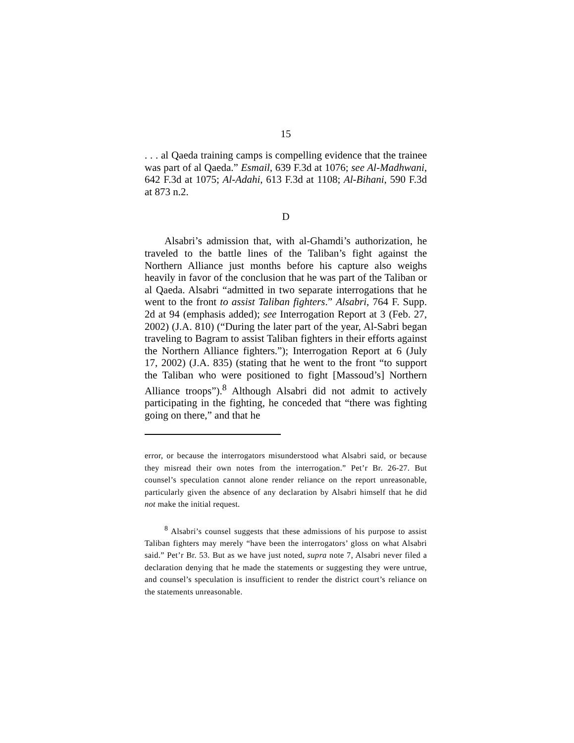15
. . . al Qaeda training camps is compelling evidence that the trainee was part of al Qaeda.” Esmail, 639 F.3d at 1076; see Al-Madhwani, 642 F.3d at 1075; Al-Adahi, 613 F.3d at 1108; Al-Bihani, 590 F.3d at 873 n.2.
D
Alsabri’s admission that, with al-Ghamdi’s authorization, he traveled to the battle lines of the Taliban’s fight against the Northern Alliance just months before his capture also weighs heavily in favor of the conclusion that he was part of the Taliban or al Qaeda. Alsabri “admitted in two separate interrogations that he went to the front to assist Taliban fighters.” Alsabri, 764 F. Supp. 2d at 94 (emphasis added); see Interrogation Report at 3 (Feb. 27, 2002) (J.A. 810) (“During the later part of the year, Al-Sabri began traveling to Bagram to assist Taliban fighters in their efforts against the Northern Alliance fighters.”); Interrogation Report at 6 (July 17, 2002) (J.A. 835) (stating that he went to the front “to support the Taliban who were positioned to fight [Massoud’s] Northern Alliance troops”).<sup>8</sup> Although Alsabri did not admit to actively participating in the fighting, he conceded that “there was fighting going on there,” and that he
error, or because the interrogators misunderstood what Alsabri said, or because they misread their own notes from the interrogation.” Pet’r Br. 26-27. But counsel’s speculation cannot alone render reliance on the report unreasonable, particularly given the absence of any declaration by Alsabri himself that he did not make the initial request.
<sup>8</sup> Alsabri’s counsel suggests that these admissions of his purpose to assist Taliban fighters may merely “have been the interrogators’ gloss on what Alsabri said.” Pet’r Br. 53. But as we have just noted, supra note 7, Alsabri never filed a declaration denying that he made the statements or suggesting they were untrue, and counsel’s speculation is insufficient to render the district court’s reliance on the statements unreasonable.